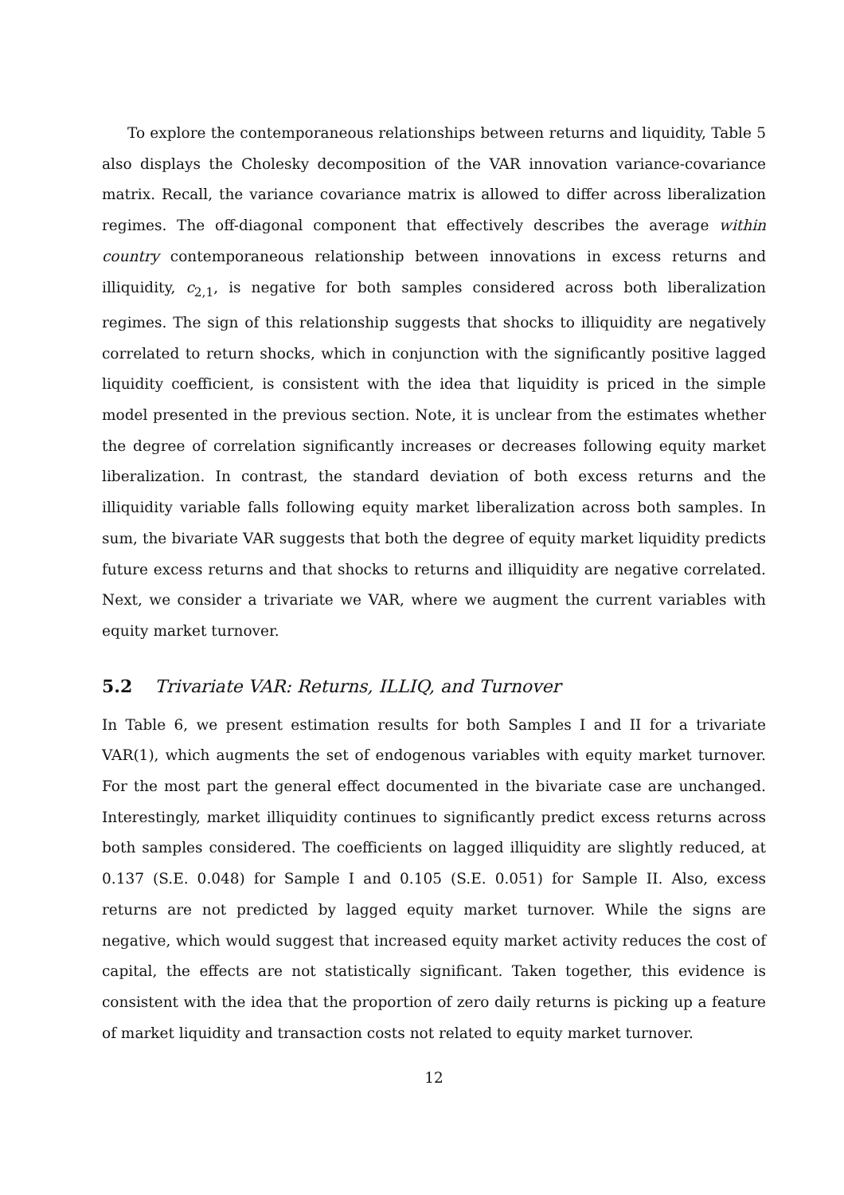To explore the contemporaneous relationships between returns and liquidity, Table 5 also displays the Cholesky decomposition of the VAR innovation variance-covariance matrix. Recall, the variance covariance matrix is allowed to differ across liberalization regimes. The off-diagonal component that effectively describes the average within country contemporaneous relationship between innovations in excess returns and illiquidity, c<sub>2,1</sub>, is negative for both samples considered across both liberalization regimes. The sign of this relationship suggests that shocks to illiquidity are negatively correlated to return shocks, which in conjunction with the significantly positive lagged liquidity coefficient, is consistent with the idea that liquidity is priced in the simple model presented in the previous section. Note, it is unclear from the estimates whether the degree of correlation significantly increases or decreases following equity market liberalization. In contrast, the standard deviation of both excess returns and the illiquidity variable falls following equity market liberalization across both samples. In sum, the bivariate VAR suggests that both the degree of equity market liquidity predicts future excess returns and that shocks to returns and illiquidity are negative correlated. Next, we consider a trivariate we VAR, where we augment the current variables with equity market turnover.
5.2 Trivariate VAR: Returns, ILLIQ, and Turnover
In Table 6, we present estimation results for both Samples I and II for a trivariate VAR(1), which augments the set of endogenous variables with equity market turnover. For the most part the general effect documented in the bivariate case are unchanged. Interestingly, market illiquidity continues to significantly predict excess returns across both samples considered. The coefficients on lagged illiquidity are slightly reduced, at 0.137 (S.E. 0.048) for Sample I and 0.105 (S.E. 0.051) for Sample II. Also, excess returns are not predicted by lagged equity market turnover. While the signs are negative, which would suggest that increased equity market activity reduces the cost of capital, the effects are not statistically significant. Taken together, this evidence is consistent with the idea that the proportion of zero daily returns is picking up a feature of market liquidity and transaction costs not related to equity market turnover.
12